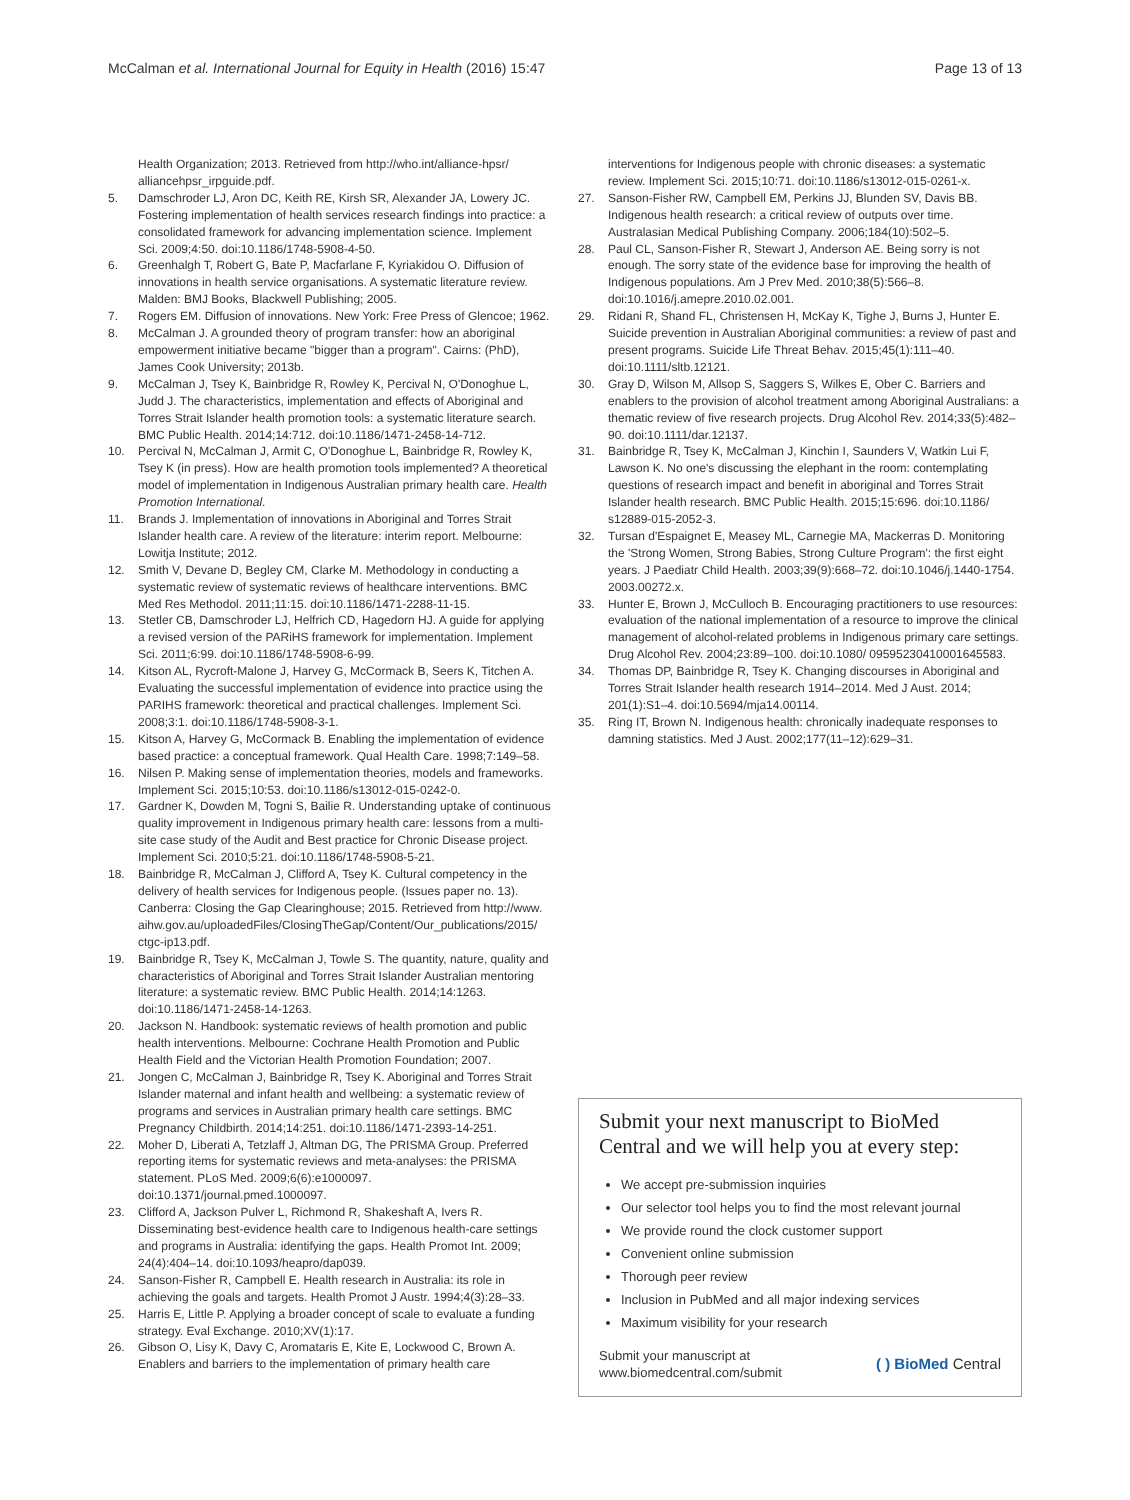McCalman et al. International Journal for Equity in Health (2016) 15:47 Page 13 of 13
Health Organization; 2013. Retrieved from http://who.int/alliance-hpsr/ alliancehpsr_irpguide.pdf.
5. Damschroder LJ, Aron DC, Keith RE, Kirsh SR, Alexander JA, Lowery JC. Fostering implementation of health services research findings into practice: a consolidated framework for advancing implementation science. Implement Sci. 2009;4:50. doi:10.1186/1748-5908-4-50.
6. Greenhalgh T, Robert G, Bate P, Macfarlane F, Kyriakidou O. Diffusion of innovations in health service organisations. A systematic literature review. Malden: BMJ Books, Blackwell Publishing; 2005.
7. Rogers EM. Diffusion of innovations. New York: Free Press of Glencoe; 1962.
8. McCalman J. A grounded theory of program transfer: how an aboriginal empowerment initiative became "bigger than a program". Cairns: (PhD), James Cook University; 2013b.
9. McCalman J, Tsey K, Bainbridge R, Rowley K, Percival N, O'Donoghue L, Judd J. The characteristics, implementation and effects of Aboriginal and Torres Strait Islander health promotion tools: a systematic literature search. BMC Public Health. 2014;14:712. doi:10.1186/1471-2458-14-712.
10. Percival N, McCalman J, Armit C, O'Donoghue L, Bainbridge R, Rowley K, Tsey K (in press). How are health promotion tools implemented? A theoretical model of implementation in Indigenous Australian primary health care. Health Promotion International.
11. Brands J. Implementation of innovations in Aboriginal and Torres Strait Islander health care. A review of the literature: interim report. Melbourne: Lowitja Institute; 2012.
12. Smith V, Devane D, Begley CM, Clarke M. Methodology in conducting a systematic review of systematic reviews of healthcare interventions. BMC Med Res Methodol. 2011;11:15. doi:10.1186/1471-2288-11-15.
13. Stetler CB, Damschroder LJ, Helfrich CD, Hagedorn HJ. A guide for applying a revised version of the PARiHS framework for implementation. Implement Sci. 2011;6:99. doi:10.1186/1748-5908-6-99.
14. Kitson AL, Rycroft-Malone J, Harvey G, McCormack B, Seers K, Titchen A. Evaluating the successful implementation of evidence into practice using the PARIHS framework: theoretical and practical challenges. Implement Sci. 2008;3:1. doi:10.1186/1748-5908-3-1.
15. Kitson A, Harvey G, McCormack B. Enabling the implementation of evidence based practice: a conceptual framework. Qual Health Care. 1998;7:149–58.
16. Nilsen P. Making sense of implementation theories, models and frameworks. Implement Sci. 2015;10:53. doi:10.1186/s13012-015-0242-0.
17. Gardner K, Dowden M, Togni S, Bailie R. Understanding uptake of continuous quality improvement in Indigenous primary health care: lessons from a multi-site case study of the Audit and Best practice for Chronic Disease project. Implement Sci. 2010;5:21. doi:10.1186/1748-5908-5-21.
18. Bainbridge R, McCalman J, Clifford A, Tsey K. Cultural competency in the delivery of health services for Indigenous people. (Issues paper no. 13). Canberra: Closing the Gap Clearinghouse; 2015. Retrieved from http://www. aihw.gov.au/uploadedFiles/ClosingTheGap/Content/Our_publications/2015/ ctgc-ip13.pdf.
19. Bainbridge R, Tsey K, McCalman J, Towle S. The quantity, nature, quality and characteristics of Aboriginal and Torres Strait Islander Australian mentoring literature: a systematic review. BMC Public Health. 2014;14:1263. doi:10.1186/1471-2458-14-1263.
20. Jackson N. Handbook: systematic reviews of health promotion and public health interventions. Melbourne: Cochrane Health Promotion and Public Health Field and the Victorian Health Promotion Foundation; 2007.
21. Jongen C, McCalman J, Bainbridge R, Tsey K. Aboriginal and Torres Strait Islander maternal and infant health and wellbeing: a systematic review of programs and services in Australian primary health care settings. BMC Pregnancy Childbirth. 2014;14:251. doi:10.1186/1471-2393-14-251.
22. Moher D, Liberati A, Tetzlaff J, Altman DG, The PRISMA Group. Preferred reporting items for systematic reviews and meta-analyses: the PRISMA statement. PLoS Med. 2009;6(6):e1000097. doi:10.1371/journal.pmed.1000097.
23. Clifford A, Jackson Pulver L, Richmond R, Shakeshaft A, Ivers R. Disseminating best-evidence health care to Indigenous health-care settings and programs in Australia: identifying the gaps. Health Promot Int. 2009; 24(4):404–14. doi:10.1093/heapro/dap039.
24. Sanson-Fisher R, Campbell E. Health research in Australia: its role in achieving the goals and targets. Health Promot J Austr. 1994;4(3):28–33.
25. Harris E, Little P. Applying a broader concept of scale to evaluate a funding strategy. Eval Exchange. 2010;XV(1):17.
26. Gibson O, Lisy K, Davy C, Aromataris E, Kite E, Lockwood C, Brown A. Enablers and barriers to the implementation of primary health care
interventions for Indigenous people with chronic diseases: a systematic review. Implement Sci. 2015;10:71. doi:10.1186/s13012-015-0261-x.
27. Sanson-Fisher RW, Campbell EM, Perkins JJ, Blunden SV, Davis BB. Indigenous health research: a critical review of outputs over time. Australasian Medical Publishing Company. 2006;184(10):502–5.
28. Paul CL, Sanson-Fisher R, Stewart J, Anderson AE. Being sorry is not enough. The sorry state of the evidence base for improving the health of Indigenous populations. Am J Prev Med. 2010;38(5):566–8. doi:10.1016/j.amepre.2010.02.001.
29. Ridani R, Shand FL, Christensen H, McKay K, Tighe J, Burns J, Hunter E. Suicide prevention in Australian Aboriginal communities: a review of past and present programs. Suicide Life Threat Behav. 2015;45(1):111–40. doi:10.1111/sltb.12121.
30. Gray D, Wilson M, Allsop S, Saggers S, Wilkes E, Ober C. Barriers and enablers to the provision of alcohol treatment among Aboriginal Australians: a thematic review of five research projects. Drug Alcohol Rev. 2014;33(5):482–90. doi:10.1111/dar.12137.
31. Bainbridge R, Tsey K, McCalman J, Kinchin I, Saunders V, Watkin Lui F, Lawson K. No one's discussing the elephant in the room: contemplating questions of research impact and benefit in aboriginal and Torres Strait Islander health research. BMC Public Health. 2015;15:696. doi:10.1186/ s12889-015-2052-3.
32. Tursan d'Espaignet E, Measey ML, Carnegie MA, Mackerras D. Monitoring the 'Strong Women, Strong Babies, Strong Culture Program': the first eight years. J Paediatr Child Health. 2003;39(9):668–72. doi:10.1046/j.1440-1754. 2003.00272.x.
33. Hunter E, Brown J, McCulloch B. Encouraging practitioners to use resources: evaluation of the national implementation of a resource to improve the clinical management of alcohol-related problems in Indigenous primary care settings. Drug Alcohol Rev. 2004;23:89–100. doi:10.1080/ 09595230410001645583.
34. Thomas DP, Bainbridge R, Tsey K. Changing discourses in Aboriginal and Torres Strait Islander health research 1914–2014. Med J Aust. 2014; 201(1):S1–4. doi:10.5694/mja14.00114.
35. Ring IT, Brown N. Indigenous health: chronically inadequate responses to damning statistics. Med J Aust. 2002;177(11–12):629–31.
Submit your next manuscript to BioMed Central and we will help you at every step:
We accept pre-submission inquiries
Our selector tool helps you to find the most relevant journal
We provide round the clock customer support
Convenient online submission
Thorough peer review
Inclusion in PubMed and all major indexing services
Maximum visibility for your research
Submit your manuscript at
www.biomedcentral.com/submit ( ) BioMed Central